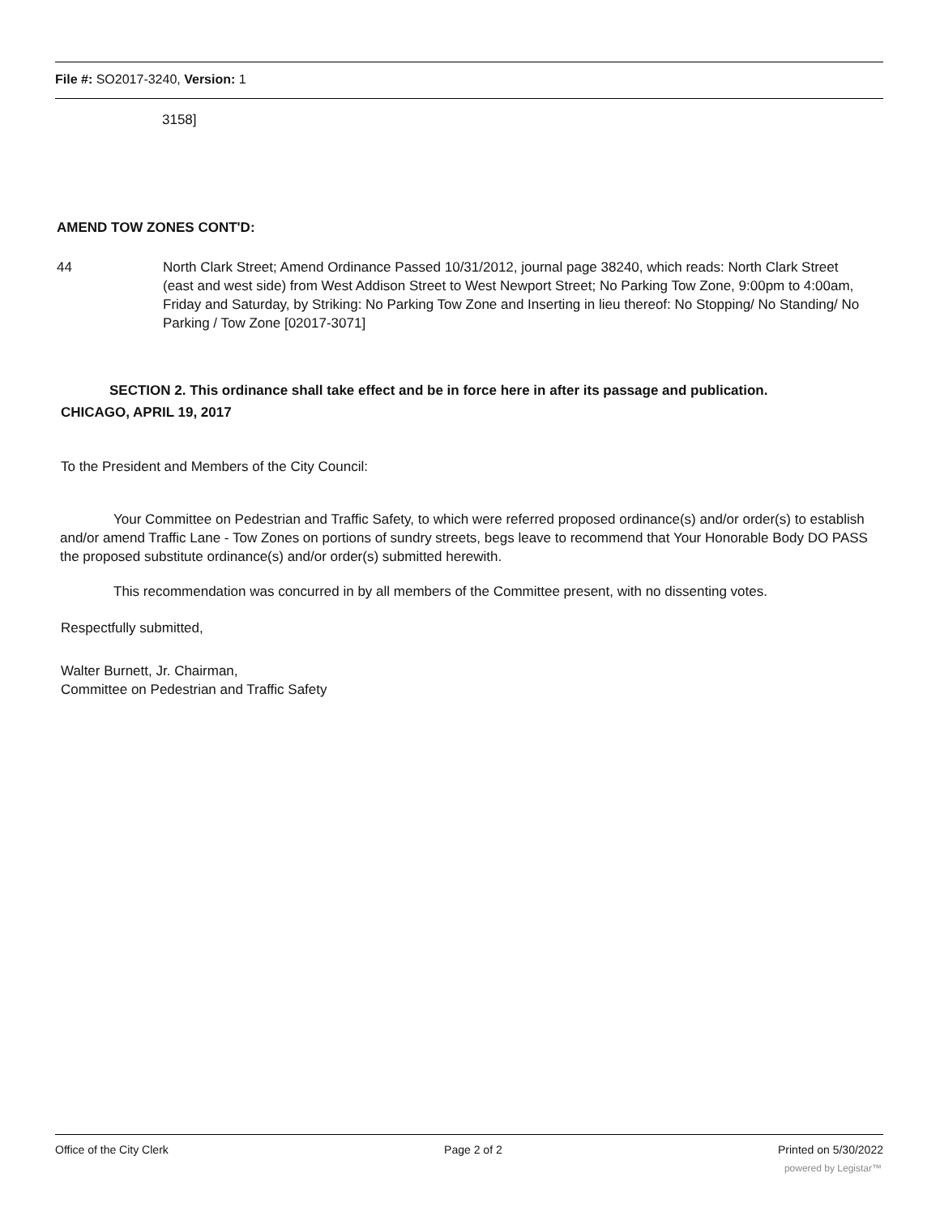File #: SO2017-3240, Version: 1
3158]
AMEND TOW ZONES CONT'D:
44 North Clark Street; Amend Ordinance Passed 10/31/2012, journal page 38240, which reads: North Clark Street (east and west side) from West Addison Street to West Newport Street; No Parking Tow Zone, 9:00pm to 4:00am, Friday and Saturday, by Striking: No Parking Tow Zone and Inserting in lieu thereof: No Stopping/ No Standing/ No Parking / Tow Zone [02017-3071]
SECTION 2. This ordinance shall take effect and be in force here in after its passage and publication.
CHICAGO, APRIL 19, 2017
To the President and Members of the City Council:
Your Committee on Pedestrian and Traffic Safety, to which were referred proposed ordinance(s) and/or order(s) to establish and/or amend Traffic Lane - Tow Zones on portions of sundry streets, begs leave to recommend that Your Honorable Body DO PASS the proposed substitute ordinance(s) and/or order(s) submitted herewith.
This recommendation was concurred in by all members of the Committee present, with no dissenting votes.
Respectfully submitted,
Walter Burnett, Jr. Chairman,
Committee on Pedestrian and Traffic Safety
Office of the City Clerk Page 2 of 2 Printed on 5/30/2022
powered by Legistar™